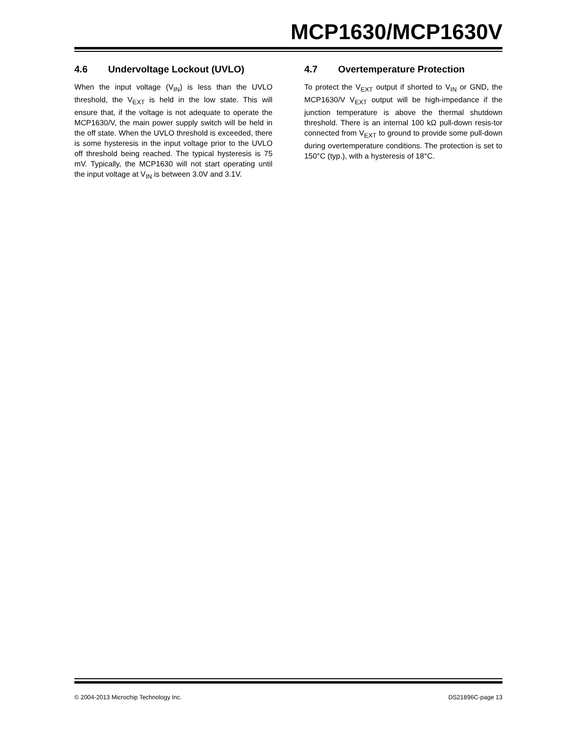MCP1630/MCP1630V
4.6 Undervoltage Lockout (UVLO)
When the input voltage (V<sub>IN</sub>) is less than the UVLO threshold, the V<sub>EXT</sub> is held in the low state. This will ensure that, if the voltage is not adequate to operate the MCP1630/V, the main power supply switch will be held in the off state. When the UVLO threshold is exceeded, there is some hysteresis in the input voltage prior to the UVLO off threshold being reached. The typical hysteresis is 75 mV. Typically, the MCP1630 will not start operating until the input voltage at V<sub>IN</sub> is between 3.0V and 3.1V.
4.7 Overtemperature Protection
To protect the V<sub>EXT</sub> output if shorted to V<sub>IN</sub> or GND, the MCP1630/V V<sub>EXT</sub> output will be high-impedance if the junction temperature is above the thermal shutdown threshold. There is an internal 100 kΩ pull-down resis-tor connected from V<sub>EXT</sub> to ground to provide some pull-down during overtemperature conditions. The protection is set to 150°C (typ.), with a hysteresis of 18°C.
© 2004-2013 Microchip Technology Inc. DS21896C-page 13